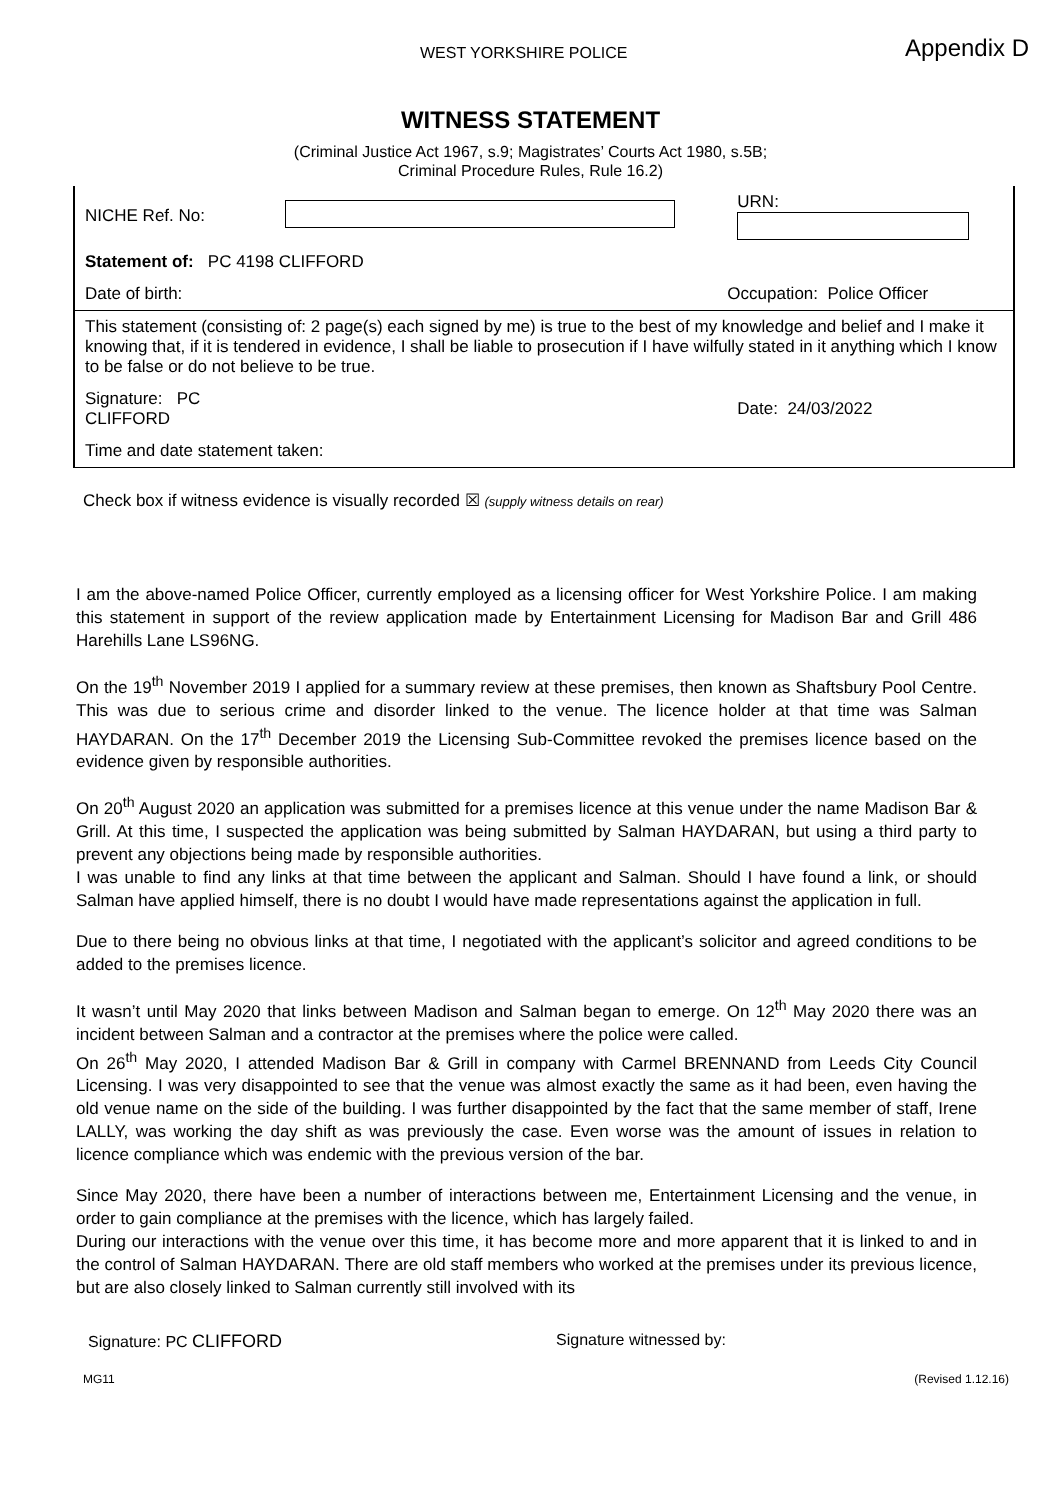WEST YORKSHIRE POLICE Appendix D
WITNESS STATEMENT
(Criminal Justice Act 1967, s.9; Magistrates’ Courts Act 1980, s.5B;
Criminal Procedure Rules, Rule 16.2)
| NICHE Ref. No: | | URN: |
| Statement of: PC 4198 CLIFFORD | | |
| Date of birth: | | Occupation: Police Officer |
| This statement (consisting of: 2 page(s) each signed by me) is true to the best of my knowledge and belief and I make it knowing that, if it is tendered in evidence, I shall be liable to prosecution if I have wilfully stated in it anything which I know to be false or do not believe to be true. | | |
| Signature: PC CLIFFORD | | Date: 24/03/2022 |
| Time and date statement taken: | | |
Check box if witness evidence is visually recorded ☒ (supply witness details on rear)
I am the above-named Police Officer, currently employed as a licensing officer for West Yorkshire Police. I am making this statement in support of the review application made by Entertainment Licensing for Madison Bar and Grill 486 Harehills Lane LS96NG.
On the 19<sup>th</sup> November 2019 I applied for a summary review at these premises, then known as Shaftsbury Pool Centre. This was due to serious crime and disorder linked to the venue. The licence holder at that time was Salman HAYDARAN. On the 17<sup>th</sup> December 2019 the Licensing Sub-Committee revoked the premises licence based on the evidence given by responsible authorities.
On 20<sup>th</sup> August 2020 an application was submitted for a premises licence at this venue under the name Madison Bar & Grill. At this time, I suspected the application was being submitted by Salman HAYDARAN, but using a third party to prevent any objections being made by responsible authorities.
I was unable to find any links at that time between the applicant and Salman. Should I have found a link, or should Salman have applied himself, there is no doubt I would have made representations against the application in full.
Due to there being no obvious links at that time, I negotiated with the applicant’s solicitor and agreed conditions to be added to the premises licence.
It wasn’t until May 2020 that links between Madison and Salman began to emerge. On 12<sup>th</sup> May 2020 there was an incident between Salman and a contractor at the premises where the police were called.
On 26<sup>th</sup> May 2020, I attended Madison Bar & Grill in company with Carmel BRENNAND from Leeds City Council Licensing. I was very disappointed to see that the venue was almost exactly the same as it had been, even having the old venue name on the side of the building. I was further disappointed by the fact that the same member of staff, Irene LALLY, was working the day shift as was previously the case. Even worse was the amount of issues in relation to licence compliance which was endemic with the previous version of the bar.
Since May 2020, there have been a number of interactions between me, Entertainment Licensing and the venue, in order to gain compliance at the premises with the licence, which has largely failed.
During our interactions with the venue over this time, it has become more and more apparent that it is linked to and in the control of Salman HAYDARAN. There are old staff members who worked at the premises under its previous licence, but are also closely linked to Salman currently still involved with its
Signature: PC CLIFFORD Signature witnessed by:
MG11 (Revised 1.12.16)